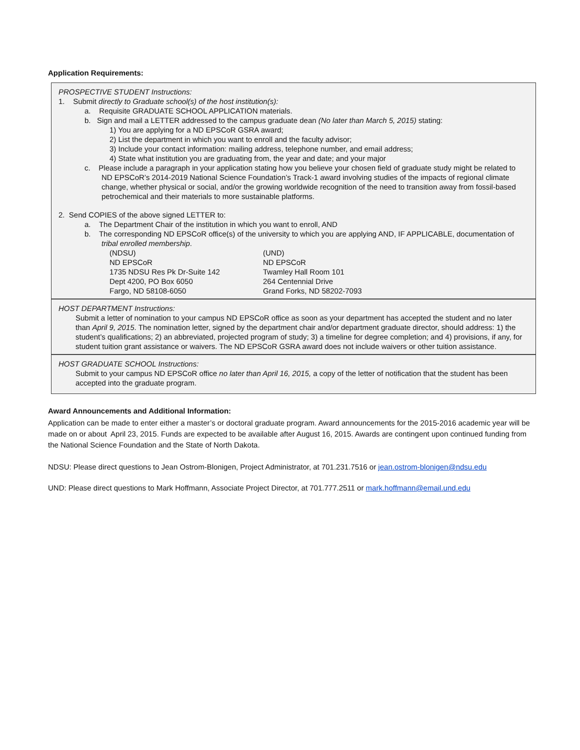Application Requirements:
PROSPECTIVE STUDENT Instructions:
1. Submit directly to Graduate school(s) of the host institution(s):
a. Requisite GRADUATE SCHOOL APPLICATION materials.
b. Sign and mail a LETTER addressed to the campus graduate dean (No later than March 5, 2015) stating:
1) You are applying for a ND EPSCoR GSRA award;
2) List the department in which you want to enroll and the faculty advisor;
3) Include your contact information: mailing address, telephone number, and email address;
4) State what institution you are graduating from, the year and date; and your major
c. Please include a paragraph in your application stating how you believe your chosen field of graduate study might be related to ND EPSCoR’s 2014-2019 National Science Foundation’s Track-1 award involving studies of the impacts of regional climate change, whether physical or social, and/or the growing worldwide recognition of the need to transition away from fossil-based petrochemical and their materials to more sustainable platforms.
2. Send COPIES of the above signed LETTER to:
a. The Department Chair of the institution in which you want to enroll, AND
b. The corresponding ND EPSCoR office(s) of the university to which you are applying AND, IF APPLICABLE, documentation of tribal enrolled membership.
(NDSU)
ND EPSCoR
1735 NDSU Res Pk Dr-Suite 142
Dept 4200, PO Box 6050
Fargo, ND 58108-6050
(UND)
ND EPSCoR
Twamley Hall Room 101
264 Centennial Drive
Grand Forks, ND 58202-7093
HOST DEPARTMENT Instructions:
Submit a letter of nomination to your campus ND EPSCoR office as soon as your department has accepted the student and no later than April 9, 2015. The nomination letter, signed by the department chair and/or department graduate director, should address: 1) the student’s qualifications; 2) an abbreviated, projected program of study; 3) a timeline for degree completion; and 4) provisions, if any, for student tuition grant assistance or waivers. The ND EPSCoR GSRA award does not include waivers or other tuition assistance.
HOST GRADUATE SCHOOL Instructions:
Submit to your campus ND EPSCoR office no later than April 16, 2015, a copy of the letter of notification that the student has been accepted into the graduate program.
Award Announcements and Additional Information:
Application can be made to enter either a master’s or doctoral graduate program. Award announcements for the 2015-2016 academic year will be made on or about April 23, 2015. Funds are expected to be available after August 16, 2015. Awards are contingent upon continued funding from the National Science Foundation and the State of North Dakota.
NDSU: Please direct questions to Jean Ostrom-Blonigen, Project Administrator, at 701.231.7516 or jean.ostrom-blonigen@ndsu.edu
UND: Please direct questions to Mark Hoffmann, Associate Project Director, at 701.777.2511 or mark.hoffmann@email.und.edu